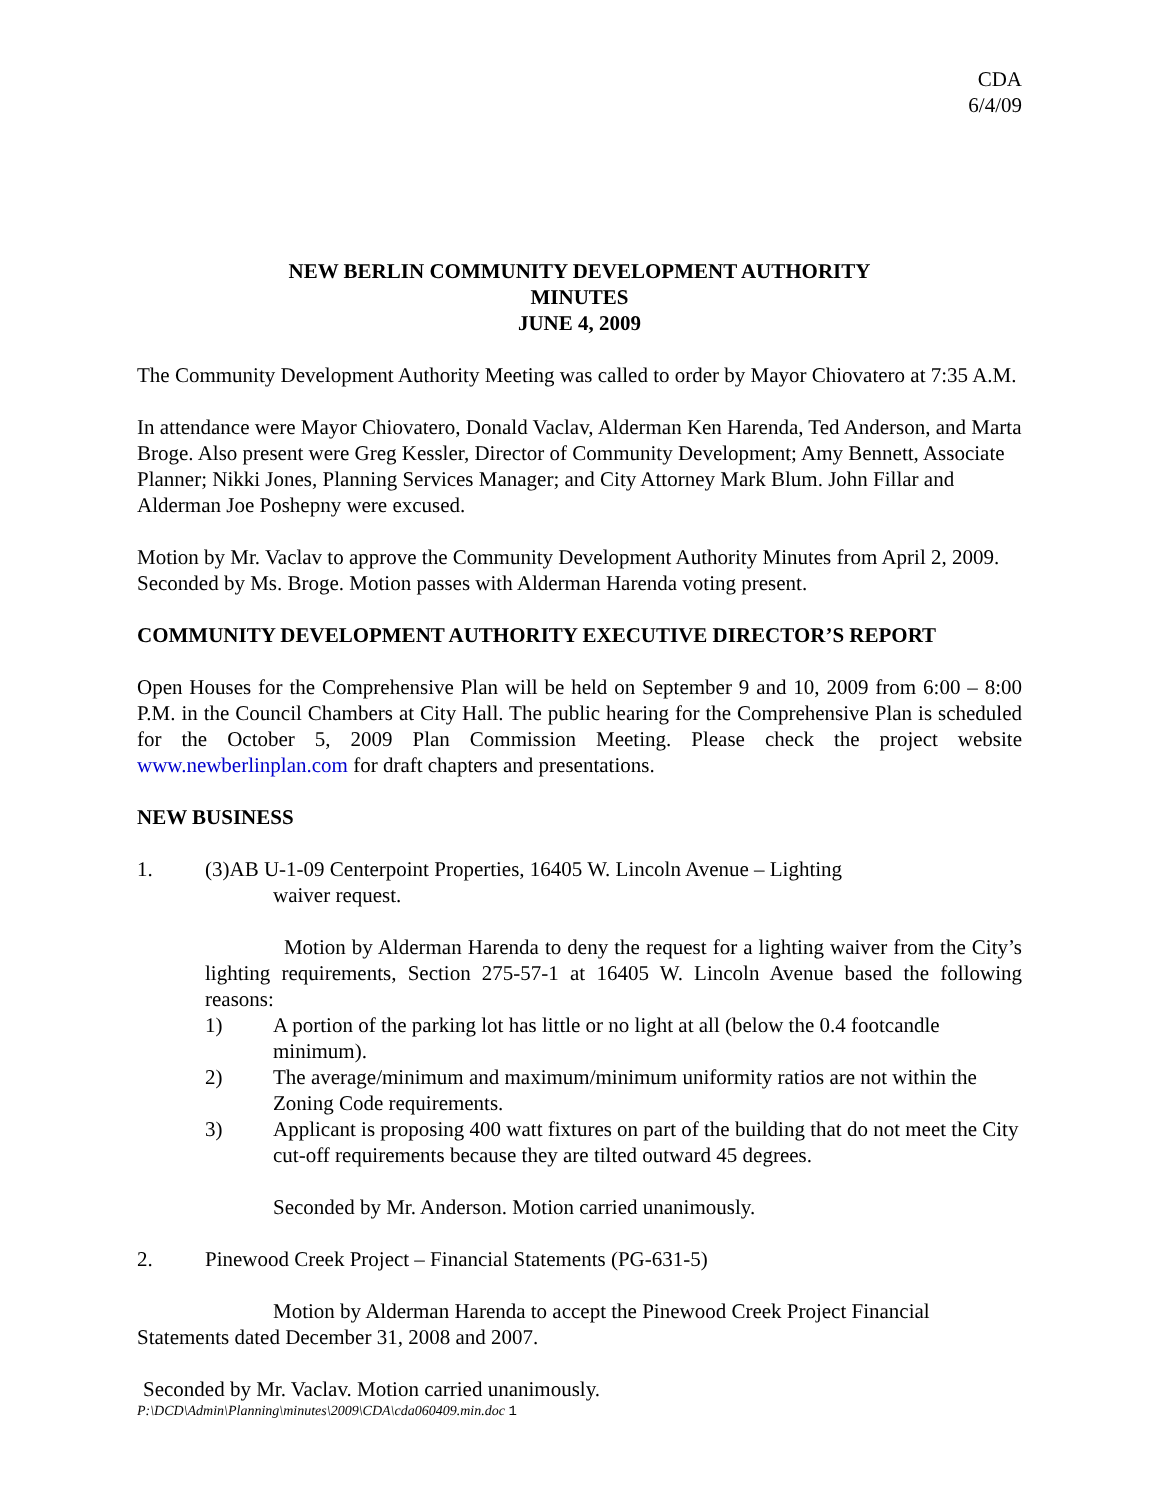CDA
6/4/09
NEW BERLIN COMMUNITY DEVELOPMENT AUTHORITY
MINUTES
JUNE 4, 2009
The Community Development Authority Meeting was called to order by Mayor Chiovatero at 7:35 A.M.
In attendance were Mayor Chiovatero, Donald Vaclav, Alderman Ken Harenda, Ted Anderson, and Marta Broge. Also present were Greg Kessler, Director of Community Development; Amy Bennett, Associate Planner; Nikki Jones, Planning Services Manager; and City Attorney Mark Blum. John Fillar and Alderman Joe Poshepny were excused.
Motion by Mr. Vaclav to approve the Community Development Authority Minutes from April 2, 2009. Seconded by Ms. Broge. Motion passes with Alderman Harenda voting present.
COMMUNITY DEVELOPMENT AUTHORITY EXECUTIVE DIRECTOR’S REPORT
Open Houses for the Comprehensive Plan will be held on September 9 and 10, 2009 from 6:00 – 8:00 P.M. in the Council Chambers at City Hall. The public hearing for the Comprehensive Plan is scheduled for the October 5, 2009 Plan Commission Meeting. Please check the project website www.newberlinplan.com for draft chapters and presentations.
NEW BUSINESS
1. (3)AB U-1-09 Centerpoint Properties, 16405 W. Lincoln Avenue – Lighting
waiver request.
Motion by Alderman Harenda to deny the request for a lighting waiver from the City’s lighting requirements, Section 275-57-1 at 16405 W. Lincoln Avenue based the following reasons:
1) A portion of the parking lot has little or no light at all (below the 0.4 footcandle minimum).
2) The average/minimum and maximum/minimum uniformity ratios are not within the Zoning Code requirements.
3) Applicant is proposing 400 watt fixtures on part of the building that do not meet the City cut-off requirements because they are tilted outward 45 degrees.
Seconded by Mr. Anderson. Motion carried unanimously.
2. Pinewood Creek Project – Financial Statements (PG-631-5)
Motion by Alderman Harenda to accept the Pinewood Creek Project Financial Statements dated December 31, 2008 and 2007.
Seconded by Mr. Vaclav. Motion carried unanimously.
P:\DCD\Admin\Planning\minutes\2009\CDA\cda060409.min.doc 1